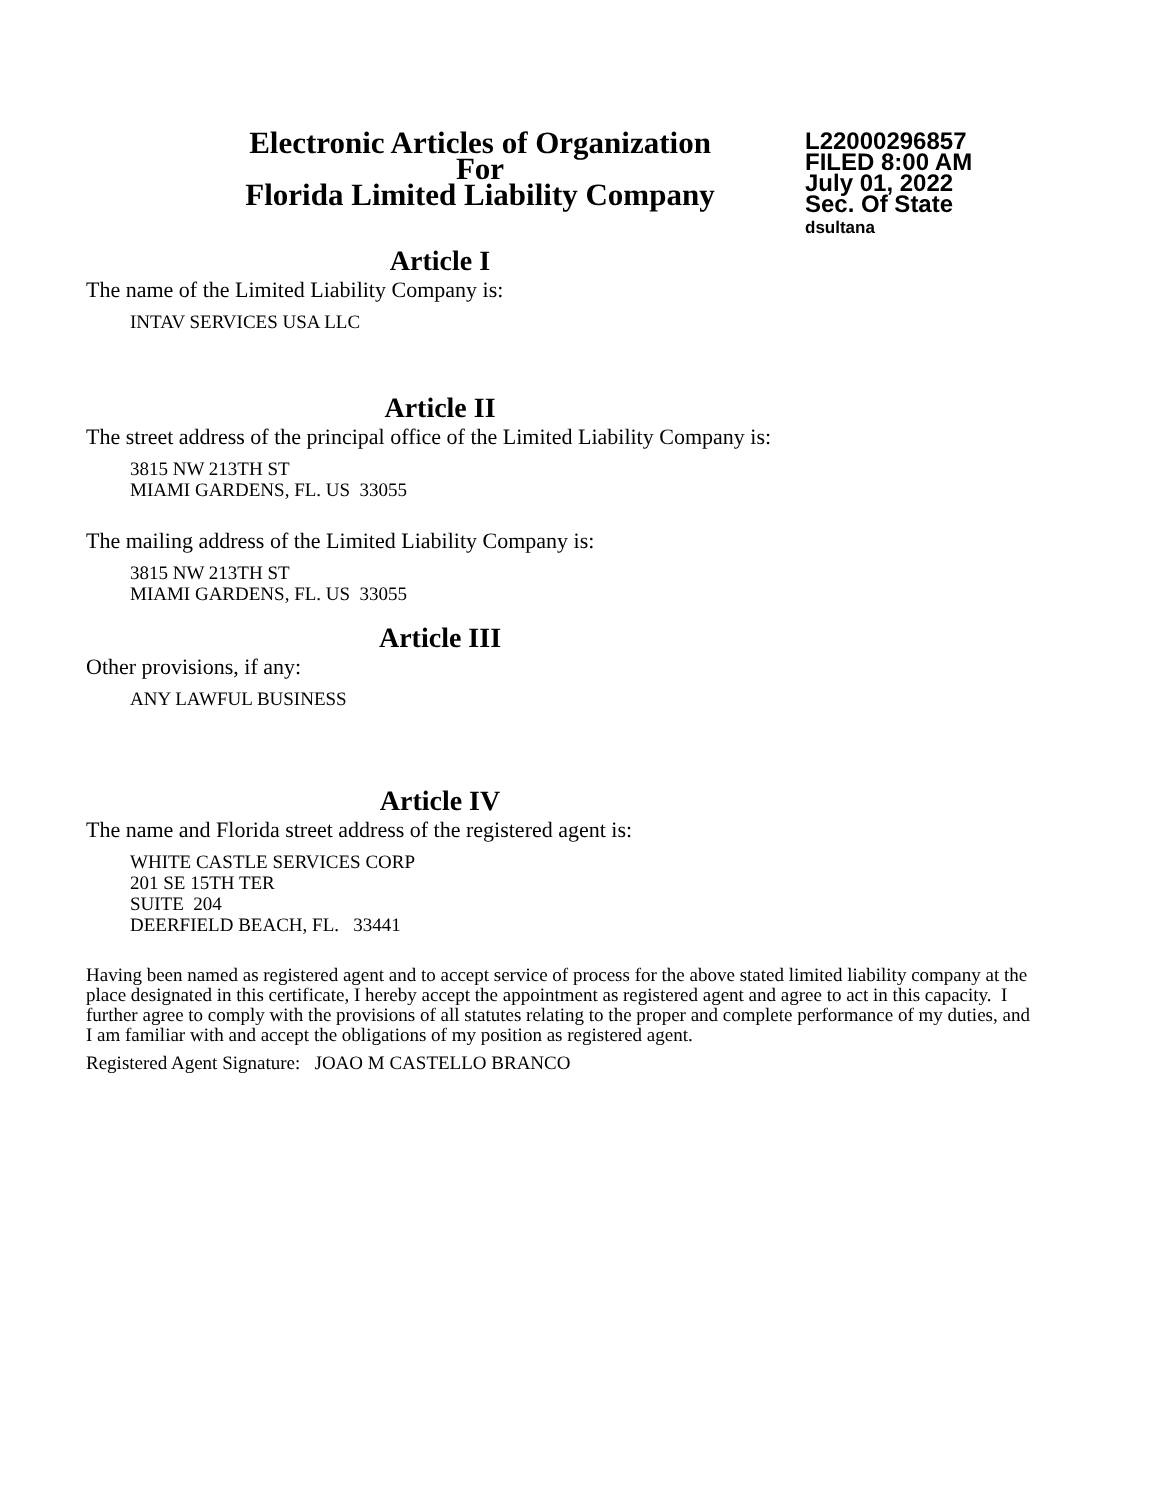Electronic Articles of Organization
For
Florida Limited Liability Company
L22000296857
FILED 8:00 AM
July 01, 2022
Sec. Of State
dsultana
Article I
The name of the Limited Liability Company is:
INTAV SERVICES USA LLC
Article II
The street address of the principal office of the Limited Liability Company is:
3815 NW 213TH ST
MIAMI GARDENS, FL. US 33055
The mailing address of the Limited Liability Company is:
3815 NW 213TH ST
MIAMI GARDENS, FL. US 33055
Article III
Other provisions, if any:
ANY LAWFUL BUSINESS
Article IV
The name and Florida street address of the registered agent is:
WHITE CASTLE SERVICES CORP
201 SE 15TH TER
SUITE 204
DEERFIELD BEACH, FL. 33441
Having been named as registered agent and to accept service of process for the above stated limited liability company at the place designated in this certificate, I hereby accept the appointment as registered agent and agree to act in this capacity. I further agree to comply with the provisions of all statutes relating to the proper and complete performance of my duties, and I am familiar with and accept the obligations of my position as registered agent.
Registered Agent Signature: JOAO M CASTELLO BRANCO